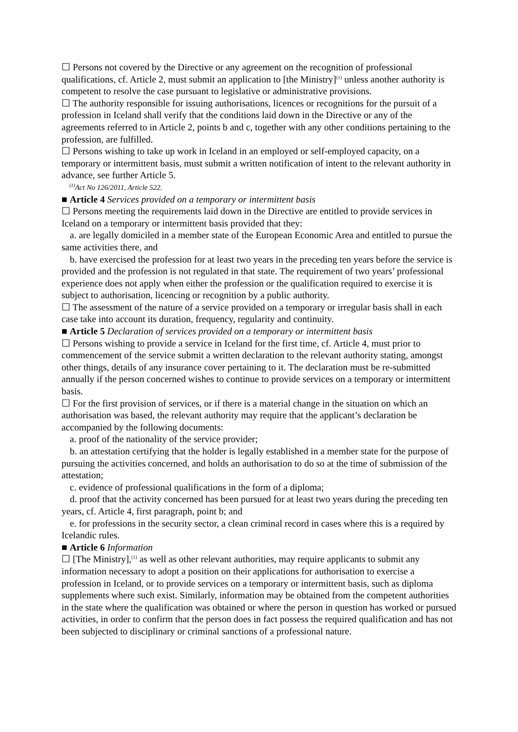☐ Persons not covered by the Directive or any agreement on the recognition of professional qualifications, cf. Article 2, must submit an application to [the Ministry]<sup>(1)</sup> unless another authority is competent to resolve the case pursuant to legislative or administrative provisions.
☐ The authority responsible for issuing authorisations, licences or recognitions for the pursuit of a profession in Iceland shall verify that the conditions laid down in the Directive or any of the agreements referred to in Article 2, points b and c, together with any other conditions pertaining to the profession, are fulfilled.
☐ Persons wishing to take up work in Iceland in an employed or self-employed capacity, on a temporary or intermittent basis, must submit a written notification of intent to the relevant authority in advance, see further Article 5.
<sup>(1)</sup> Act No 126/2011, Article 522.
■ Article 4 Services provided on a temporary or intermittent basis
☐ Persons meeting the requirements laid down in the Directive are entitled to provide services in Iceland on a temporary or intermittent basis provided that they:
a. are legally domiciled in a member state of the European Economic Area and entitled to pursue the same activities there, and
b. have exercised the profession for at least two years in the preceding ten years before the service is provided and the profession is not regulated in that state. The requirement of two years’ professional experience does not apply when either the profession or the qualification required to exercise it is subject to authorisation, licencing or recognition by a public authority.
☐ The assessment of the nature of a service provided on a temporary or irregular basis shall in each case take into account its duration, frequency, regularity and continuity.
■ Article 5 Declaration of services provided on a temporary or intermittent basis
☐ Persons wishing to provide a service in Iceland for the first time, cf. Article 4, must prior to commencement of the service submit a written declaration to the relevant authority stating, amongst other things, details of any insurance cover pertaining to it. The declaration must be re-submitted annually if the person concerned wishes to continue to provide services on a temporary or intermittent basis.
☐ For the first provision of services, or if there is a material change in the situation on which an authorisation was based, the relevant authority may require that the applicant’s declaration be accompanied by the following documents:
a. proof of the nationality of the service provider;
b. an attestation certifying that the holder is legally established in a member state for the purpose of pursuing the activities concerned, and holds an authorisation to do so at the time of submission of the attestation;
c. evidence of professional qualifications in the form of a diploma;
d. proof that the activity concerned has been pursued for at least two years during the preceding ten years, cf. Article 4, first paragraph, point b; and
e. for professions in the security sector, a clean criminal record in cases where this is a required by Icelandic rules.
■ Article 6 Information
☐ [The Ministry],<sup>(1)</sup> as well as other relevant authorities, may require applicants to submit any information necessary to adopt a position on their applications for authorisation to exercise a profession in Iceland, or to provide services on a temporary or intermittent basis, such as diploma supplements where such exist. Similarly, information may be obtained from the competent authorities in the state where the qualification was obtained or where the person in question has worked or pursued activities, in order to confirm that the person does in fact possess the required qualification and has not been subjected to disciplinary or criminal sanctions of a professional nature.